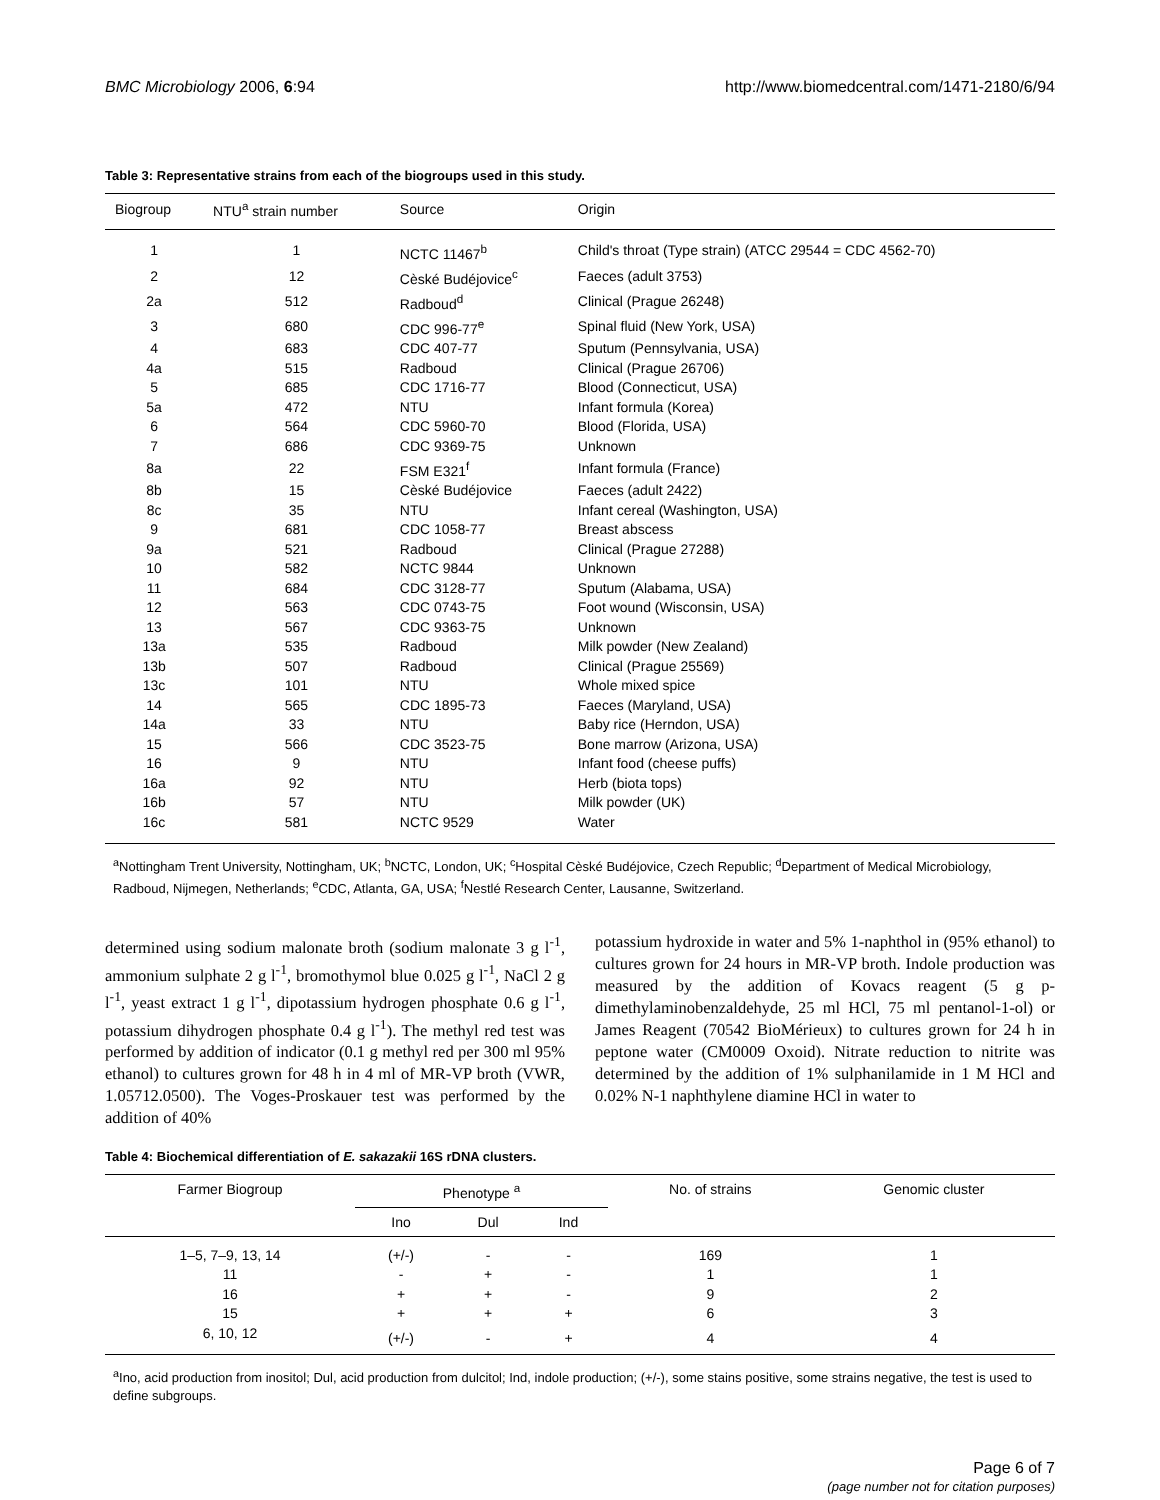BMC Microbiology 2006, 6:94 http://www.biomedcentral.com/1471-2180/6/94
Table 3: Representative strains from each of the biogroups used in this study.
| Biogroup | NTU<sup>a</sup> strain number | Source | Origin |
| --- | --- | --- | --- |
| 1 | 1 | NCTC 11467<sup>b</sup> | Child's throat (Type strain) (ATCC 29544 = CDC 4562-70) |
| 2 | 12 | Cèské Budéjovice<sup>c</sup> | Faeces (adult 3753) |
| 2a | 512 | Radboud<sup>d</sup> | Clinical (Prague 26248) |
| 3 | 680 | CDC 996-77<sup>e</sup> | Spinal fluid (New York, USA) |
| 4 | 683 | CDC 407-77 | Sputum (Pennsylvania, USA) |
| 4a | 515 | Radboud | Clinical (Prague 26706) |
| 5 | 685 | CDC 1716-77 | Blood (Connecticut, USA) |
| 5a | 472 | NTU | Infant formula (Korea) |
| 6 | 564 | CDC 5960-70 | Blood (Florida, USA) |
| 7 | 686 | CDC 9369-75 | Unknown |
| 8a | 22 | FSM E321<sup>f</sup> | Infant formula (France) |
| 8b | 15 | Cèské Budéjovice | Faeces (adult 2422) |
| 8c | 35 | NTU | Infant cereal (Washington, USA) |
| 9 | 681 | CDC 1058-77 | Breast abscess |
| 9a | 521 | Radboud | Clinical (Prague 27288) |
| 10 | 582 | NCTC 9844 | Unknown |
| 11 | 684 | CDC 3128-77 | Sputum (Alabama, USA) |
| 12 | 563 | CDC 0743-75 | Foot wound (Wisconsin, USA) |
| 13 | 567 | CDC 9363-75 | Unknown |
| 13a | 535 | Radboud | Milk powder (New Zealand) |
| 13b | 507 | Radboud | Clinical (Prague 25569) |
| 13c | 101 | NTU | Whole mixed spice |
| 14 | 565 | CDC 1895-73 | Faeces (Maryland, USA) |
| 14a | 33 | NTU | Baby rice (Herndon, USA) |
| 15 | 566 | CDC 3523-75 | Bone marrow (Arizona, USA) |
| 16 | 9 | NTU | Infant food (cheese puffs) |
| 16a | 92 | NTU | Herb (biota tops) |
| 16b | 57 | NTU | Milk powder (UK) |
| 16c | 581 | NCTC 9529 | Water |
<sup>a</sup> Nottingham Trent University, Nottingham, UK; <sup>b</sup>NCTC, London, UK; <sup>c</sup>Hospital Cèské Budéjovice, Czech Republic; <sup>d</sup>Department of Medical Microbiology, Radboud, Nijmegen, Netherlands; <sup>e</sup>CDC, Atlanta, GA, USA; <sup>f</sup>Nestlé Research Center, Lausanne, Switzerland.
determined using sodium malonate broth (sodium malonate 3 g l<sup>-1</sup>, ammonium sulphate 2 g l<sup>-1</sup>, bromothymol blue 0.025 g l<sup>-1</sup>, NaCl 2 g l<sup>-1</sup>, yeast extract 1 g l<sup>-1</sup>, dipotassium hydrogen phosphate 0.6 g l<sup>-1</sup>, potassium dihydrogen phosphate 0.4 g l<sup>-1</sup>). The methyl red test was performed by addition of indicator (0.1 g methyl red per 300 ml 95% ethanol) to cultures grown for 48 h in 4 ml of MR-VP broth (VWR, 1.05712.0500). The Voges-Proskauer test was performed by the addition of 40%
potassium hydroxide in water and 5% 1-naphthol in (95% ethanol) to cultures grown for 24 hours in MR-VP broth. Indole production was measured by the addition of Kovacs reagent (5 g p-dimethylaminobenzaldehyde, 25 ml HCl, 75 ml pentanol-1-ol) or James Reagent (70542 BioMérieux) to cultures grown for 24 h in peptone water (CM0009 Oxoid). Nitrate reduction to nitrite was determined by the addition of 1% sulphanilamide in 1 M HCl and 0.02% N-1 naphthylene diamine HCl in water to
Table 4: Biochemical differentiation of E. sakazakii 16S rDNA clusters.
| Farmer Biogroup | Phenotype <sup>a</sup> | | | No. of strains | Genomic cluster |
| --- | --- | --- | --- | --- | --- |
| | Ino | Dul | Ind | | |
| 1–5, 7–9, 13, 14 | (+/-) | - | - | 169 | 1 |
| 11 | - | + | - | 1 | 1 |
| 16 | + | + | - | 9 | 2 |
| 15 | + | + | + | 6 | 3 |
| 6, 10, 12 | (+/-) | - | + | 4 | 4 |
<sup>a</sup> Ino, acid production from inositol; Dul, acid production from dulcitol; Ind, indole production; (+/-), some stains positive, some strains negative, the test is used to define subgroups.
Page 6 of 7
(page number not for citation purposes)